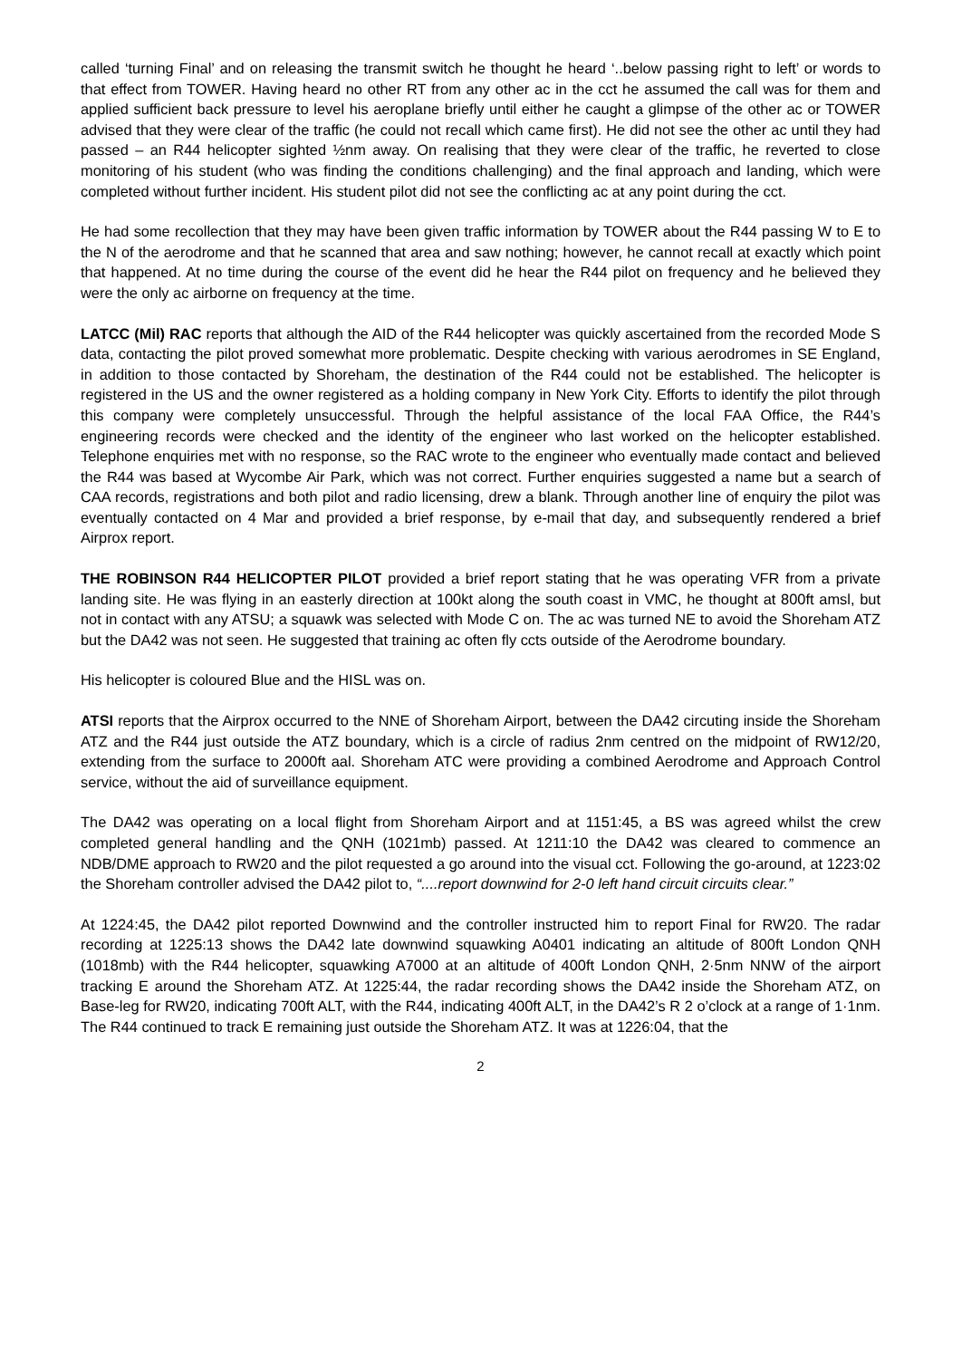called ‘turning Final’ and on releasing the transmit switch he thought he heard ‘..below passing right to left’ or words to that effect from TOWER. Having heard no other RT from any other ac in the cct he assumed the call was for them and applied sufficient back pressure to level his aeroplane briefly until either he caught a glimpse of the other ac or TOWER advised that they were clear of the traffic (he could not recall which came first). He did not see the other ac until they had passed – an R44 helicopter sighted ½nm away. On realising that they were clear of the traffic, he reverted to close monitoring of his student (who was finding the conditions challenging) and the final approach and landing, which were completed without further incident. His student pilot did not see the conflicting ac at any point during the cct.
He had some recollection that they may have been given traffic information by TOWER about the R44 passing W to E to the N of the aerodrome and that he scanned that area and saw nothing; however, he cannot recall at exactly which point that happened. At no time during the course of the event did he hear the R44 pilot on frequency and he believed they were the only ac airborne on frequency at the time.
LATCC (Mil) RAC reports that although the AID of the R44 helicopter was quickly ascertained from the recorded Mode S data, contacting the pilot proved somewhat more problematic. Despite checking with various aerodromes in SE England, in addition to those contacted by Shoreham, the destination of the R44 could not be established. The helicopter is registered in the US and the owner registered as a holding company in New York City. Efforts to identify the pilot through this company were completely unsuccessful. Through the helpful assistance of the local FAA Office, the R44’s engineering records were checked and the identity of the engineer who last worked on the helicopter established. Telephone enquiries met with no response, so the RAC wrote to the engineer who eventually made contact and believed the R44 was based at Wycombe Air Park, which was not correct. Further enquiries suggested a name but a search of CAA records, registrations and both pilot and radio licensing, drew a blank. Through another line of enquiry the pilot was eventually contacted on 4 Mar and provided a brief response, by e-mail that day, and subsequently rendered a brief Airprox report.
THE ROBINSON R44 HELICOPTER PILOT provided a brief report stating that he was operating VFR from a private landing site. He was flying in an easterly direction at 100kt along the south coast in VMC, he thought at 800ft amsl, but not in contact with any ATSU; a squawk was selected with Mode C on. The ac was turned NE to avoid the Shoreham ATZ but the DA42 was not seen. He suggested that training ac often fly ccts outside of the Aerodrome boundary.
His helicopter is coloured Blue and the HISL was on.
ATSI reports that the Airprox occurred to the NNE of Shoreham Airport, between the DA42 circuting inside the Shoreham ATZ and the R44 just outside the ATZ boundary, which is a circle of radius 2nm centred on the midpoint of RW12/20, extending from the surface to 2000ft aal. Shoreham ATC were providing a combined Aerodrome and Approach Control service, without the aid of surveillance equipment.
The DA42 was operating on a local flight from Shoreham Airport and at 1151:45, a BS was agreed whilst the crew completed general handling and the QNH (1021mb) passed. At 1211:10 the DA42 was cleared to commence an NDB/DME approach to RW20 and the pilot requested a go around into the visual cct. Following the go-around, at 1223:02 the Shoreham controller advised the DA42 pilot to, “....report downwind for 2-0 left hand circuit circuits clear.”
At 1224:45, the DA42 pilot reported Downwind and the controller instructed him to report Final for RW20. The radar recording at 1225:13 shows the DA42 late downwind squawking A0401 indicating an altitude of 800ft London QNH (1018mb) with the R44 helicopter, squawking A7000 at an altitude of 400ft London QNH, 2·5nm NNW of the airport tracking E around the Shoreham ATZ. At 1225:44, the radar recording shows the DA42 inside the Shoreham ATZ, on Base-leg for RW20, indicating 700ft ALT, with the R44, indicating 400ft ALT, in the DA42’s R 2 o’clock at a range of 1·1nm. The R44 continued to track E remaining just outside the Shoreham ATZ. It was at 1226:04, that the
2